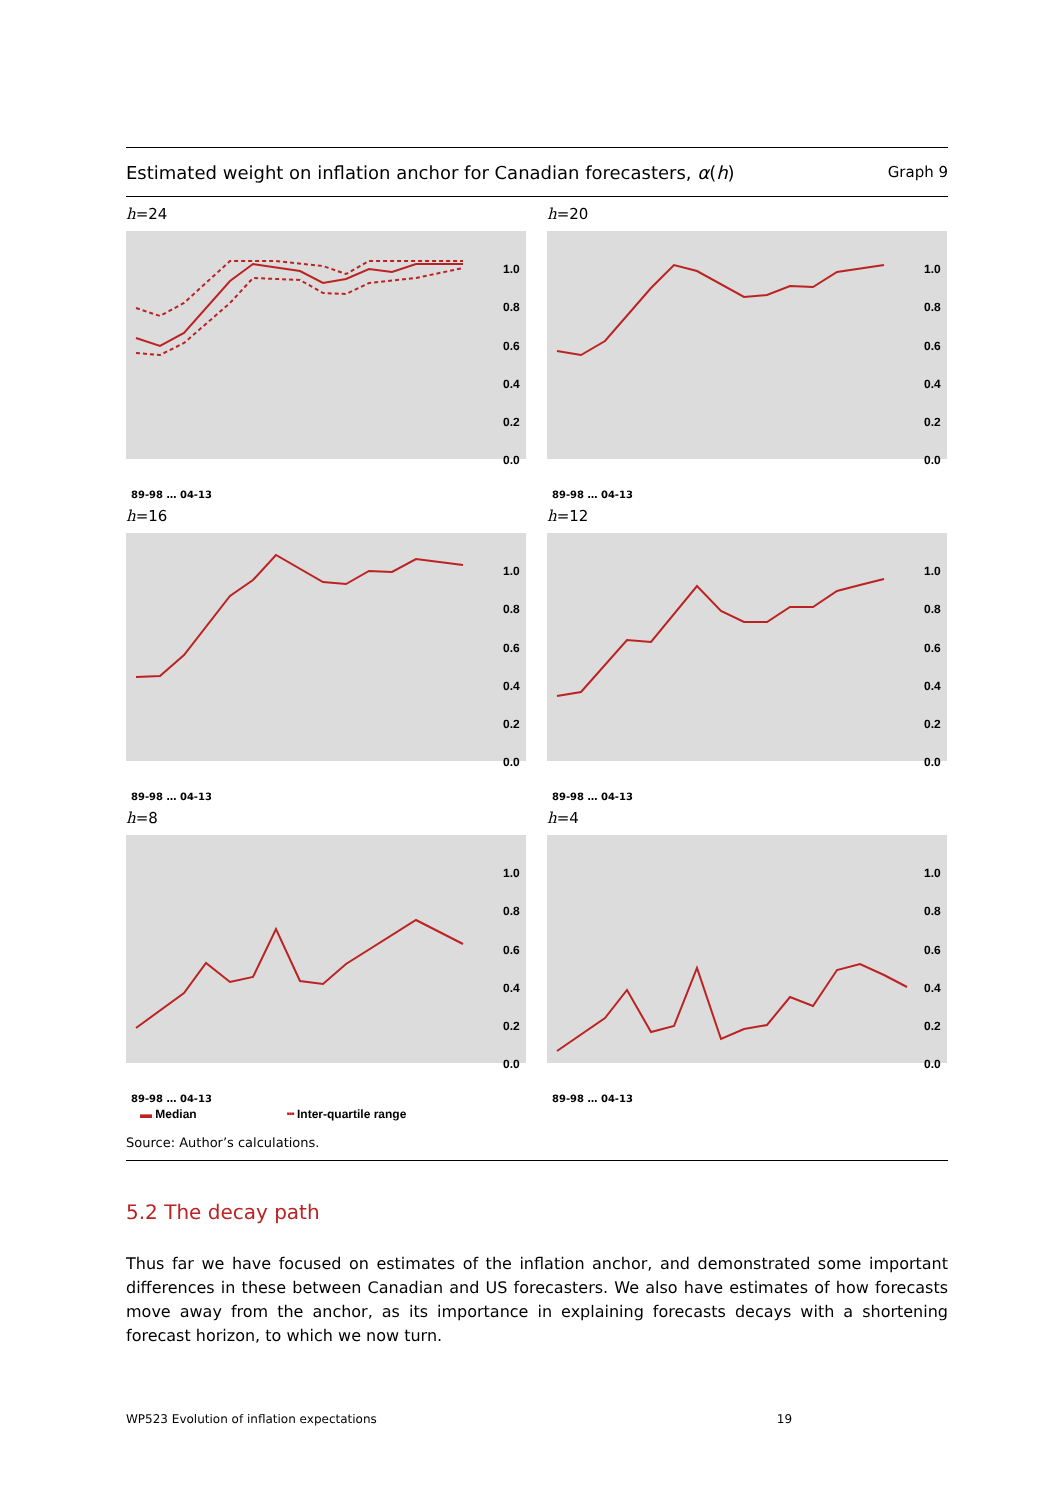Estimated weight on inflation anchor for Canadian forecasters, α(h) Graph 9
h=24
1.0
0.8
0.6
0.4
0.2
0.0
89-98 … 04-13
h=20
1.0
0.8
0.6
0.4
0.2
0.0
89-98 … 04-13
h=16
1.0
0.8
0.6
0.4
0.2
0.0
89-98 … 04-13
h=12
1.0
0.8
0.6
0.4
0.2
0.0
89-98 … 04-13
h=8
1.0
0.8
0.6
0.4
0.2
0.0
89-98 … 04-13
▬ Median ┅ Inter-quartile range
h=4
1.0
0.8
0.6
0.4
0.2
0.0
89-98 … 04-13
Source: Author’s calculations.
5.2 The decay path
Thus far we have focused on estimates of the inflation anchor, and demonstrated some important differences in these between Canadian and US forecasters. We also have estimates of how forecasts move away from the anchor, as its importance in explaining forecasts decays with a shortening forecast horizon, to which we now turn.
WP523 Evolution of inflation expectations 19